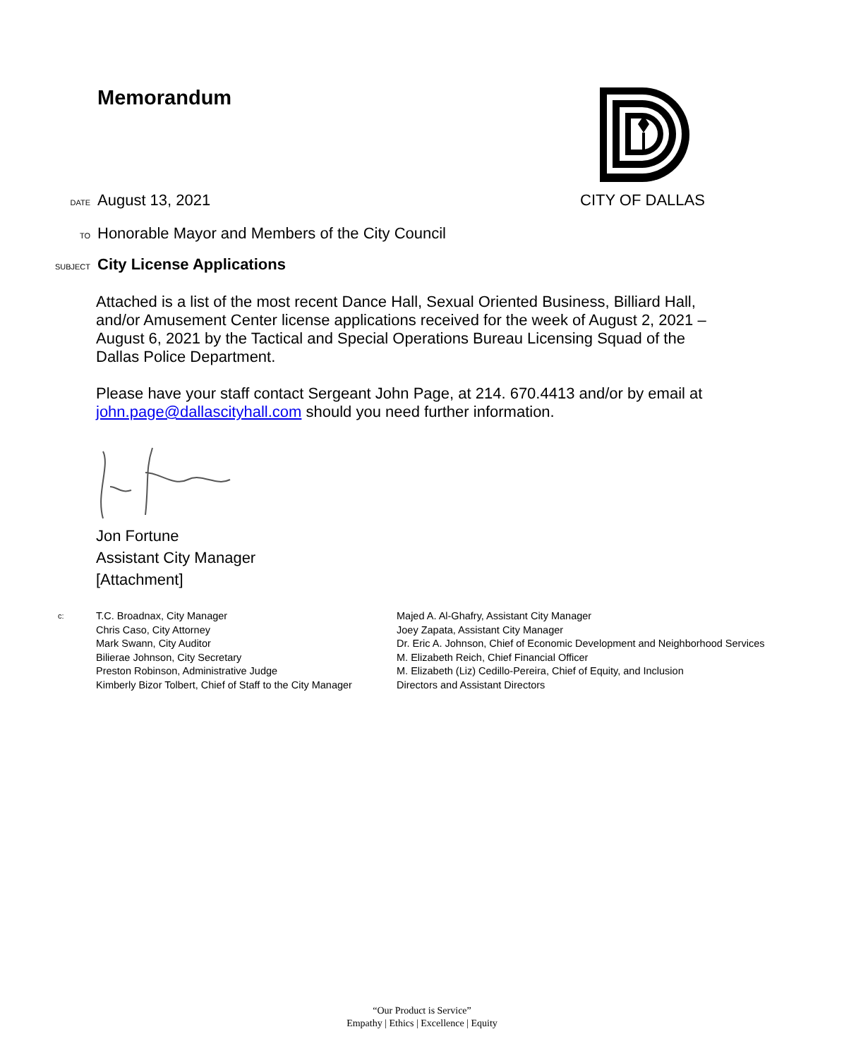Memorandum
DATE August 13, 2021 CITY OF DALLAS
TO Honorable Mayor and Members of the City Council
SUBJECT City License Applications
Attached is a list of the most recent Dance Hall, Sexual Oriented Business, Billiard Hall, and/or Amusement Center license applications received for the week of August 2, 2021 – August 6, 2021 by the Tactical and Special Operations Bureau Licensing Squad of the Dallas Police Department.
Please have your staff contact Sergeant John Page, at 214. 670.4413 and/or by email at john.page@dallascityhall.com should you need further information.
Jon Fortune
Assistant City Manager
[Attachment]
c:
T.C. Broadnax, City Manager
Chris Caso, City Attorney
Mark Swann, City Auditor
Bilierae Johnson, City Secretary
Preston Robinson, Administrative Judge
Kimberly Bizor Tolbert, Chief of Staff to the City Manager
Majed A. Al-Ghafry, Assistant City Manager
Joey Zapata, Assistant City Manager
Dr. Eric A. Johnson, Chief of Economic Development and Neighborhood Services
M. Elizabeth Reich, Chief Financial Officer
M. Elizabeth (Liz) Cedillo-Pereira, Chief of Equity, and Inclusion
Directors and Assistant Directors
“Our Product is Service”
Empathy | Ethics | Excellence | Equity